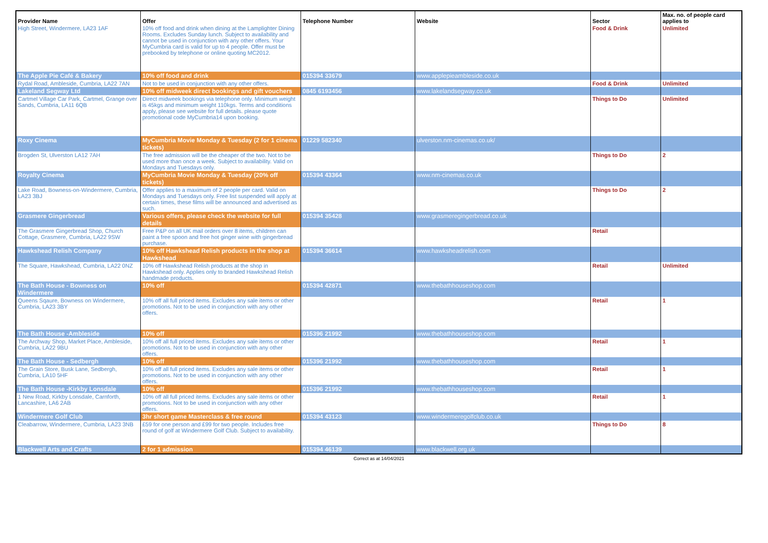| Provider Name | Offer | Telephone Number | Website | Sector | Max. no. of people card applies to |
| --- | --- | --- | --- | --- | --- |
| High Street, Windermere, LA23 1AF | 10% off food and drink when dining at the Lamplighter Dining Rooms. Excludes Sunday lunch. Subject to availability and cannot be used in conjunction with any other offers. Your MyCumbria card is valid for up to 4 people. Offer must be prebooked by telephone or online quoting MC2012. | | | Food & Drink | Unlimited |
| The Apple Pie Café & Bakery | 10% off food and drink | 015394 33679 | www.applepieambleside.co.uk | | |
| Rydal Road, Ambleside, Cumbria, LA22 7AN | Not to be used in conjunction with any other offers. | | | Food & Drink | Unlimited |
| Lakeland Segway Ltd | 10% off midweek direct bookings and gift vouchers | 0845 6193456 | www.lakelandsegway.co.uk | | |
| Cartmel Village Car Park, Cartmel, Grange over Sands, Cumbria, LA11 6QB | Direct midweek bookings via telephone only. Minimum weight is 45kgs and minimum weight 110kgs. Terms and conditions apply, please see website for full details. please quote promotional code MyCumbria14 upon booking. | | | Things to Do | Unlimited |
| Roxy Cinema | MyCumbria Movie Monday & Tuesday (2 for 1 cinema tickets) | 01229 582340 | ulverston.nm-cinemas.co.uk/ | | |
| Brogden St, Ulverston LA12 7AH | The free admission will be the cheaper of the two. Not to be used more than once a week. Subject to availability. Valid on Mondays and Tuesdays only. | | | Things to Do | 2 |
| Royalty Cinema | MyCumbria Movie Monday & Tuesday (20% off tickets) | 015394 43364 | www.nm-cinemas.co.uk | | |
| Lake Road, Bowness-on-Windermere, Cumbria, LA23 3BJ | Offer applies to a maximum of 2 people per card. Valid on Mondays and Tuesdays only. Free list suspended will apply at certain times, these films will be announced and advertised as such. | | | Things to Do | 2 |
| Grasmere Gingerbread | Various offers, please check the website for full details | 015394 35428 | www.grasmeregingerbread.co.uk | | |
| The Grasmere Gingerbread Shop, Church Cottage, Grasmere, Cumbria, LA22 9SW | Free P&P on all UK mail orders over 8 items, children can paint a free spoon and free hot ginger wine with gingerbread purchase. | | | Retail | |
| Hawkshead Relish Company | 10% off Hawkshead Relish products in the shop at Hawkshead | 015394 36614 | www.hawksheadrelish.com | | |
| The Square, Hawkshead, Cumbria, LA22 0NZ | 10% off Hawkshead Relish products at the shop in Hawkshead only. Applies only to branded Hawkshead Relish handmade products. | | | Retail | Unlimited |
| The Bath House - Bowness on Windermere | 10% off | 015394 42871 | www.thebathhouseshop.com | | |
| Queens Sqaure, Bowness on Windermere, Cumbria, LA23 3BY | 10% off all full priced items. Excludes any sale items or other promotions. Not to be used in conjunction with any other offers. | | | Retail | 1 |
| The Bath House -Ambleside | 10% off | 015396 21992 | www.thebathhouseshop.com | | |
| The Archway Shop, Market Place, Ambleside, Cumbria, LA22 9BU | 10% off all full priced items. Excludes any sale items or other promotions. Not to be used in conjunction with any other offers. | | | Retail | 1 |
| The Bath House - Sedbergh | 10% off | 015396 21992 | www.thebathhouseshop.com | | |
| The Grain Store, Busk Lane, Sedbergh, Cumbria, LA10 5HF | 10% off all full priced items. Excludes any sale items or other promotions. Not to be used in conjunction with any other offers. | | | Retail | 1 |
| The Bath House -Kirkby Lonsdale | 10% off | 015396 21992 | www.thebathhouseshop.com | | |
| 1 New Road, Kirkby Lonsdale, Carnforth, Lancashire, LA6 2AB | 10% off all full priced items. Excludes any sale items or other promotions. Not to be used in conjunction with any other offers. | | | Retail | 1 |
| Windermere Golf Club | 3hr short game Masterclass & free round | 015394 43123 | www.windermeregolfclub.co.uk | | |
| Cleabarrow, Windermere, Cumbria, LA23 3NB | £59 for one person and £99 for two people. Includes free round of golf at Windermere Golf Club. Subject to availability. | | | Things to Do | 8 |
| Blackwell Arts and Crafts | 2 for 1 admission | 015394 46139 | www.blackwell.org.uk | | |
Correct as at 14/04/2021